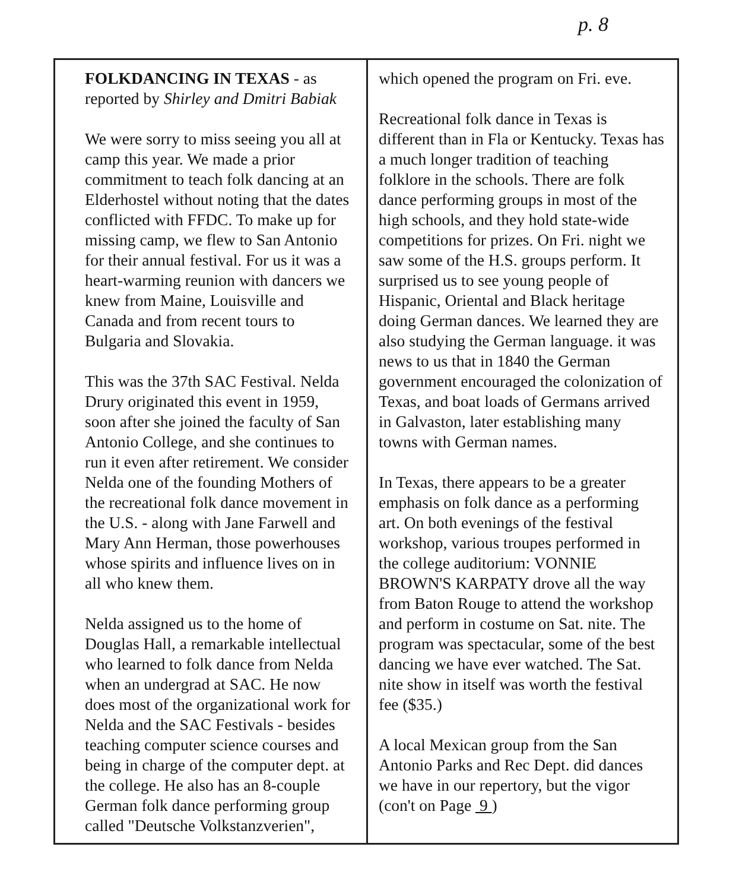p. 8
FOLKDANCING IN TEXAS - as reported by Shirley and Dmitri Babiak
We were sorry to miss seeing you all at camp this year. We made a prior commitment to teach folk dancing at an Elderhostel without noting that the dates conflicted with FFDC. To make up for missing camp, we flew to San Antonio for their annual festival. For us it was a heart-warming reunion with dancers we knew from Maine, Louisville and Canada and from recent tours to Bulgaria and Slovakia.
This was the 37th SAC Festival. Nelda Drury originated this event in 1959, soon after she joined the faculty of San Antonio College, and she continues to run it even after retirement. We consider Nelda one of the founding Mothers of the recreational folk dance movement in the U.S. - along with Jane Farwell and Mary Ann Herman, those powerhouses whose spirits and influence lives on in all who knew them.
Nelda assigned us to the home of Douglas Hall, a remarkable intellectual who learned to folk dance from Nelda when an undergrad at SAC. He now does most of the organizational work for Nelda and the SAC Festivals - besides teaching computer science courses and being in charge of the computer dept. at the college. He also has an 8-couple German folk dance performing group called "Deutsche Volkstanzverien",
which opened the program on Fri. eve.
Recreational folk dance in Texas is different than in Fla or Kentucky. Texas has a much longer tradition of teaching folklore in the schools. There are folk dance performing groups in most of the high schools, and they hold state-wide competitions for prizes. On Fri. night we saw some of the H.S. groups perform. It surprised us to see young people of Hispanic, Oriental and Black heritage doing German dances. We learned they are also studying the German language. it was news to us that in 1840 the German government encouraged the colonization of Texas, and boat loads of Germans arrived in Galvaston, later establishing many towns with German names.
In Texas, there appears to be a greater emphasis on folk dance as a performing art. On both evenings of the festival workshop, various troupes performed in the college auditorium: VONNIE BROWN'S KARPATY drove all the way from Baton Rouge to attend the workshop and perform in costume on Sat. nite. The program was spectacular, some of the best dancing we have ever watched. The Sat. nite show in itself was worth the festival fee ($35.)
A local Mexican group from the San Antonio Parks and Rec Dept. did dances we have in our repertory, but the vigor (con't on Page 9 )